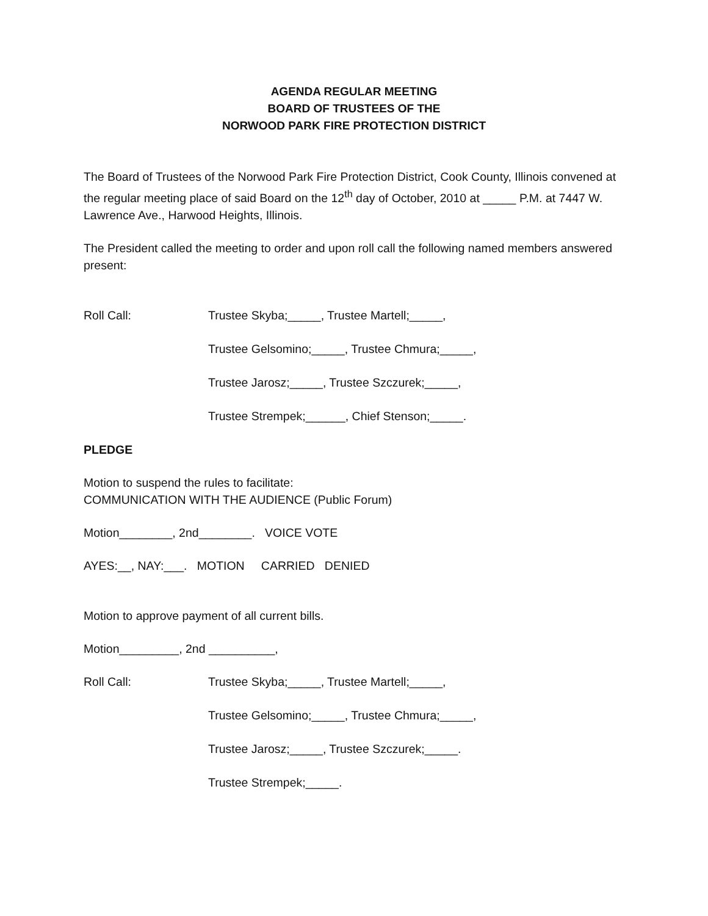AGENDA REGULAR MEETING
BOARD OF TRUSTEES OF THE
NORWOOD PARK FIRE PROTECTION DISTRICT
The Board of Trustees of the Norwood Park Fire Protection District, Cook County, Illinois convened at the regular meeting place of said Board on the 12<sup>th</sup> day of October, 2010 at _____ P.M. at 7447 W. Lawrence Ave., Harwood Heights, Illinois.
The President called the meeting to order and upon roll call the following named members answered present:
Roll Call: Trustee Skyba;_____, Trustee Martell;_____,
Trustee Gelsomino;_____, Trustee Chmura;_____,
Trustee Jarosz;_____, Trustee Szczurek;_____,
Trustee Strempek;______, Chief Stenson;_____.
PLEDGE
Motion to suspend the rules to facilitate:
COMMUNICATION WITH THE AUDIENCE (Public Forum)
Motion________, 2nd________. VOICE VOTE
AYES:__, NAY:___. MOTION CARRIED DENIED
Motion to approve payment of all current bills.
Motion_________, 2nd __________,
Roll Call: Trustee Skyba;_____, Trustee Martell;_____,
Trustee Gelsomino;_____, Trustee Chmura;_____,
Trustee Jarosz;_____, Trustee Szczurek;_____.
Trustee Strempek;_____.